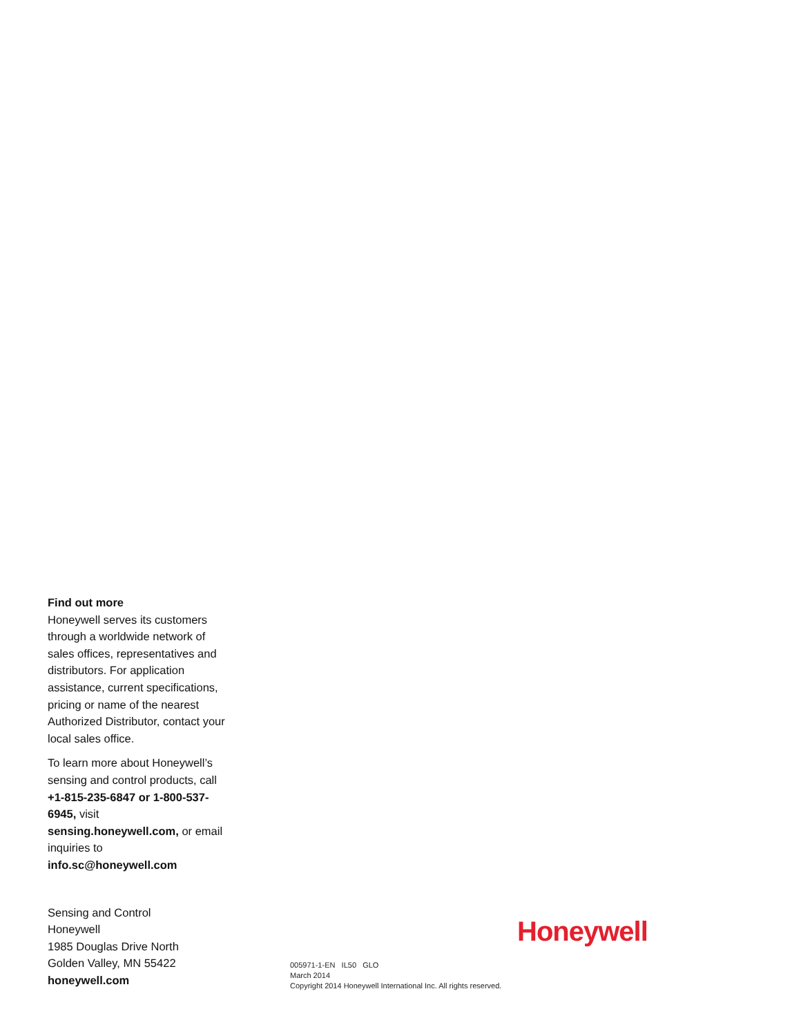Find out more
Honeywell serves its customers through a worldwide network of sales offices, representatives and distributors. For application assistance, current specifications, pricing or name of the nearest Authorized Distributor, contact your local sales office.
To learn more about Honeywell’s sensing and control products, call +1-815-235-6847 or 1-800-537-6945, visit sensing.honeywell.com, or email inquiries to info.sc@honeywell.com
Sensing and Control
Honeywell
1985 Douglas Drive North
Golden Valley, MN 55422
honeywell.com
Honeywell
005971-1-EN IL50 GLO
March 2014
Copyright 2014 Honeywell International Inc. All rights reserved.